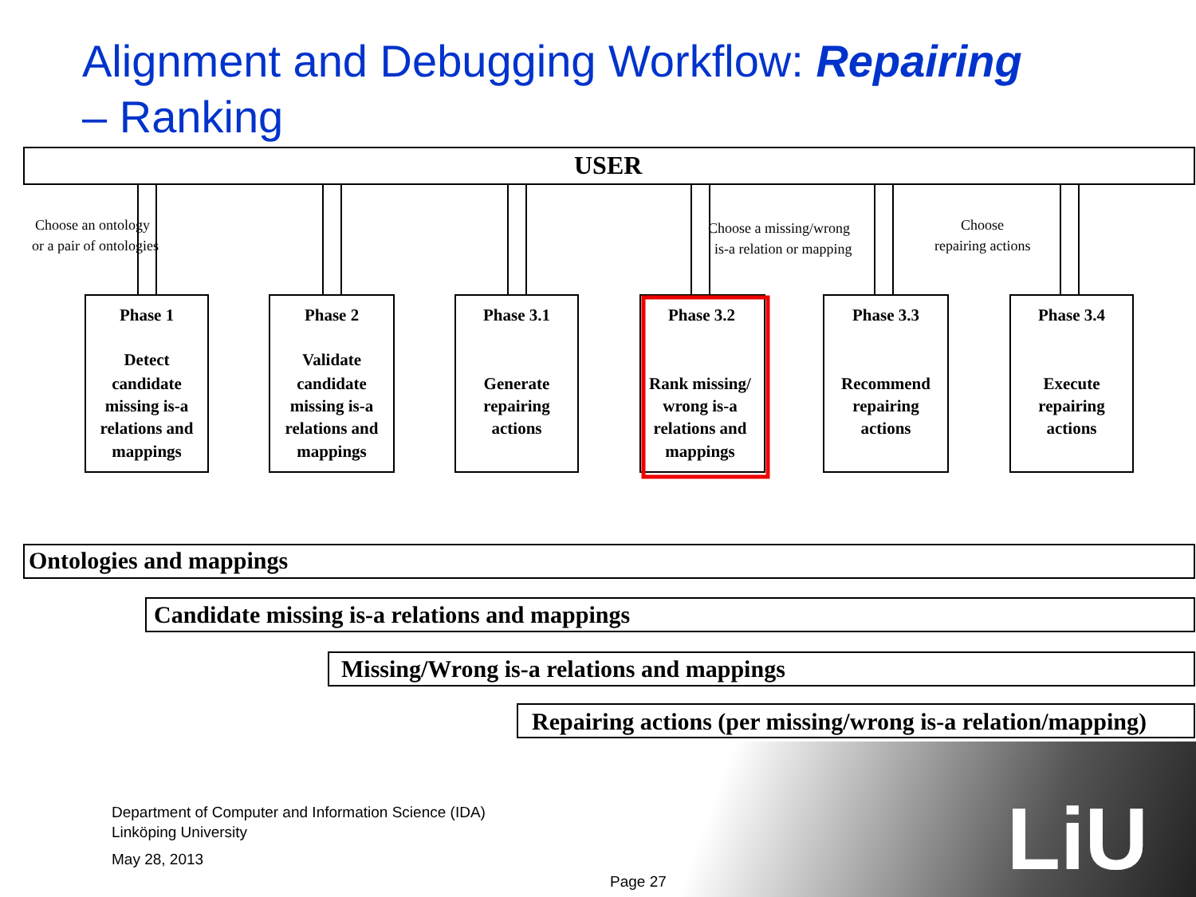Alignment and Debugging Workflow: Repairing
– Ranking
USER
Phase 1
Detect
candidate
missing is-a
relations and
mappings
Phase 2
Validate
candidate
missing is-a
relations and
mappings
Phase 3.1
Generate
repairing
actions
Phase 3.2
Rank missing/
wrong is-a
relations and
mappings
Phase 3.3
Recommend
repairing
actions
Phase 3.4
Execute
repairing
actions
Choose an ontology
or a pair of ontologies
Choose a missing/wrong
is-a relation or mapping
Choose
repairing actions
Ontologies and mappings
Candidate missing is-a relations and mappings
Missing/Wrong is-a relations and mappings
Repairing actions (per missing/wrong is-a relation/mapping)
LiU
Department of Computer and Information Science (IDA)
Linköping University
May 28, 2013
Page 27